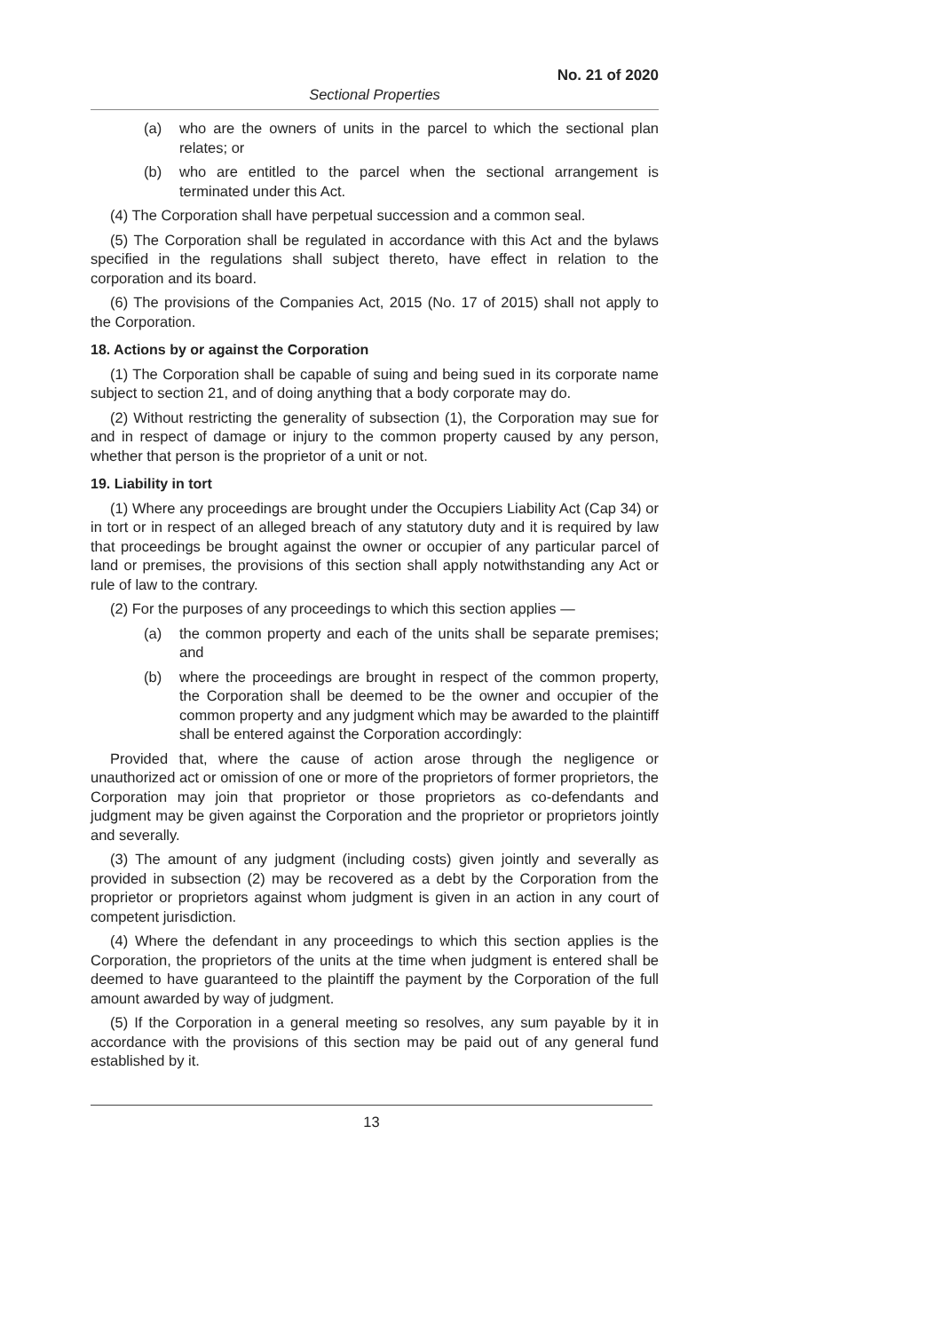No. 21 of 2020
Sectional Properties
(a) who are the owners of units in the parcel to which the sectional plan relates; or
(b) who are entitled to the parcel when the sectional arrangement is terminated under this Act.
(4) The Corporation shall have perpetual succession and a common seal.
(5) The Corporation shall be regulated in accordance with this Act and the bylaws specified in the regulations shall subject thereto, have effect in relation to the corporation and its board.
(6) The provisions of the Companies Act, 2015 (No. 17 of 2015) shall not apply to the Corporation.
18. Actions by or against the Corporation
(1) The Corporation shall be capable of suing and being sued in its corporate name subject to section 21, and of doing anything that a body corporate may do.
(2) Without restricting the generality of subsection (1), the Corporation may sue for and in respect of damage or injury to the common property caused by any person, whether that person is the proprietor of a unit or not.
19. Liability in tort
(1) Where any proceedings are brought under the Occupiers Liability Act (Cap 34) or in tort or in respect of an alleged breach of any statutory duty and it is required by law that proceedings be brought against the owner or occupier of any particular parcel of land or premises, the provisions of this section shall apply notwithstanding any Act or rule of law to the contrary.
(2) For the purposes of any proceedings to which this section applies —
(a) the common property and each of the units shall be separate premises; and
(b) where the proceedings are brought in respect of the common property, the Corporation shall be deemed to be the owner and occupier of the common property and any judgment which may be awarded to the plaintiff shall be entered against the Corporation accordingly:
Provided that, where the cause of action arose through the negligence or unauthorized act or omission of one or more of the proprietors of former proprietors, the Corporation may join that proprietor or those proprietors as co-defendants and judgment may be given against the Corporation and the proprietor or proprietors jointly and severally.
(3) The amount of any judgment (including costs) given jointly and severally as provided in subsection (2) may be recovered as a debt by the Corporation from the proprietor or proprietors against whom judgment is given in an action in any court of competent jurisdiction.
(4) Where the defendant in any proceedings to which this section applies is the Corporation, the proprietors of the units at the time when judgment is entered shall be deemed to have guaranteed to the plaintiff the payment by the Corporation of the full amount awarded by way of judgment.
(5) If the Corporation in a general meeting so resolves, any sum payable by it in accordance with the provisions of this section may be paid out of any general fund established by it.
13